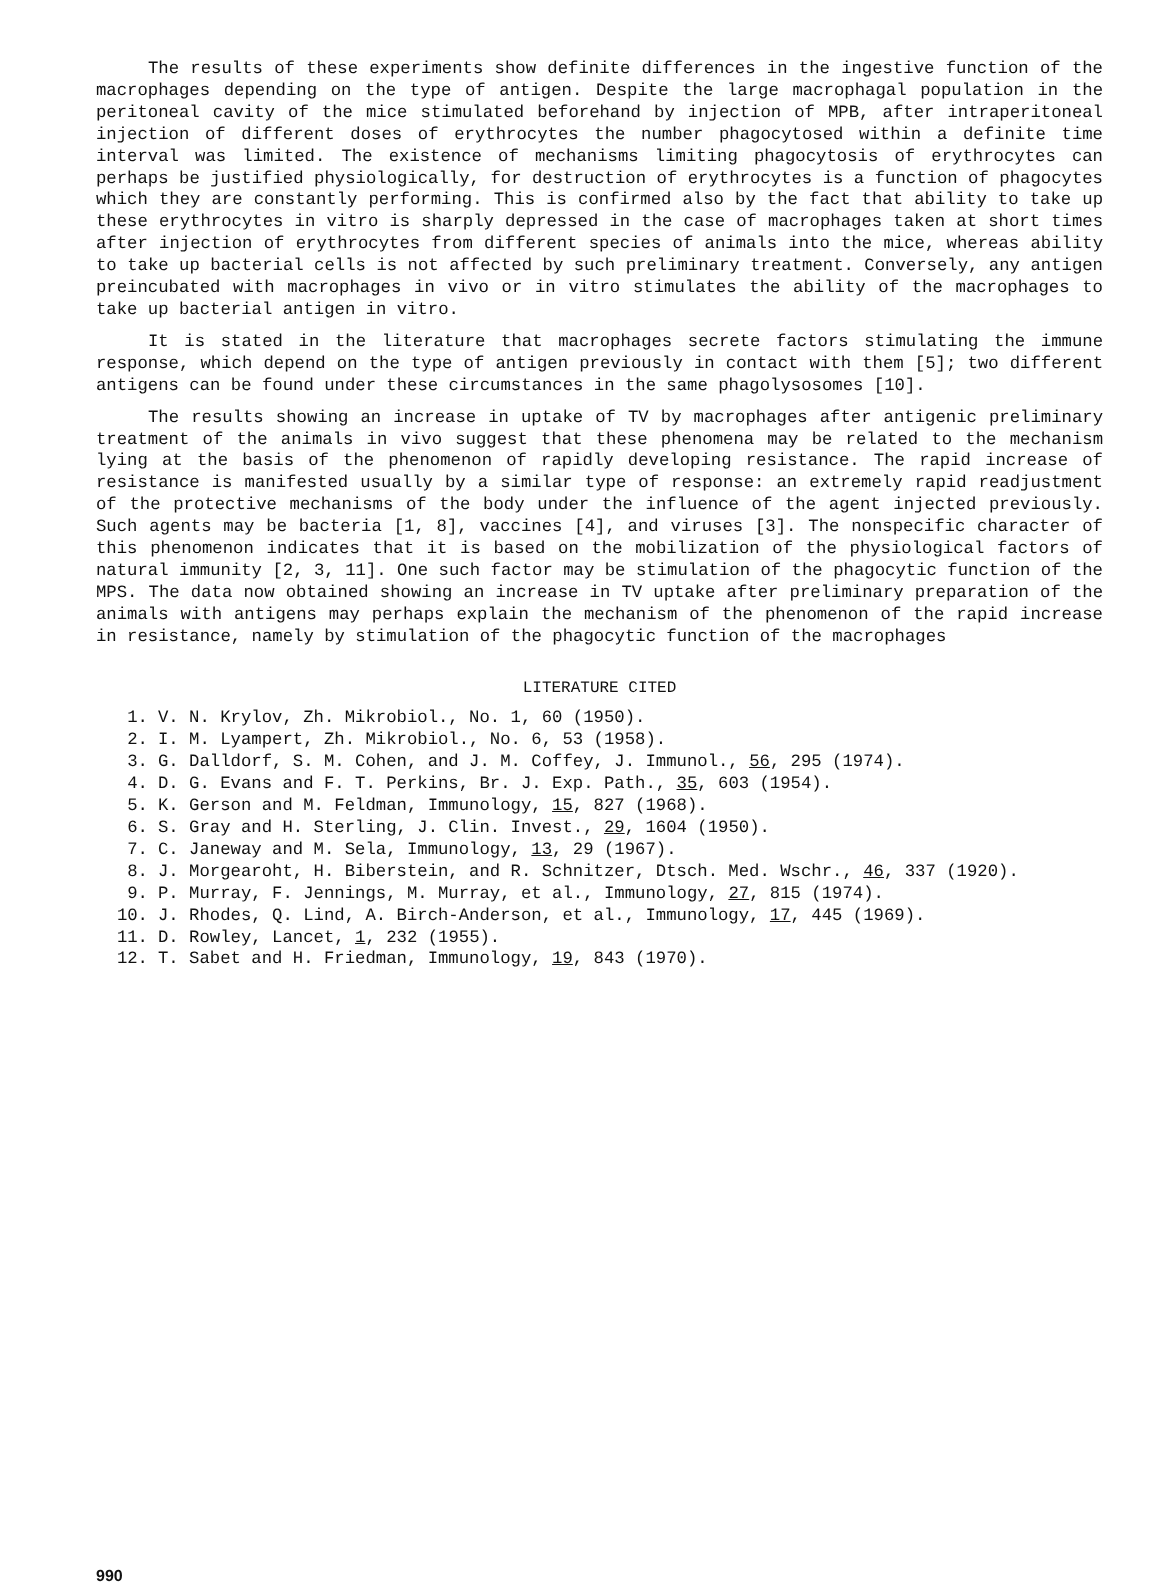The results of these experiments show definite differences in the ingestive function of the macrophages depending on the type of antigen. Despite the large macrophagal population in the peritoneal cavity of the mice stimulated beforehand by injection of MPB, after intraperitoneal injection of different doses of erythrocytes the number phagocytosed within a definite time interval was limited. The existence of mechanisms limiting phagocytosis of erythrocytes can perhaps be justified physiologically, for destruction of erythrocytes is a function of phagocytes which they are constantly performing. This is confirmed also by the fact that ability to take up these erythrocytes in vitro is sharply depressed in the case of macrophages taken at short times after injection of erythrocytes from different species of animals into the mice, whereas ability to take up bacterial cells is not affected by such preliminary treatment. Conversely, any antigen preincubated with macrophages in vivo or in vitro stimulates the ability of the macrophages to take up bacterial antigen in vitro.
It is stated in the literature that macrophages secrete factors stimulating the immune response, which depend on the type of antigen previously in contact with them [5]; two different antigens can be found under these circumstances in the same phagolysosomes [10].
The results showing an increase in uptake of TV by macrophages after antigenic preliminary treatment of the animals in vivo suggest that these phenomena may be related to the mechanism lying at the basis of the phenomenon of rapidly developing resistance. The rapid increase of resistance is manifested usually by a similar type of response: an extremely rapid readjustment of the protective mechanisms of the body under the influence of the agent injected previously. Such agents may be bacteria [1, 8], vaccines [4], and viruses [3]. The nonspecific character of this phenomenon indicates that it is based on the mobilization of the physiological factors of natural immunity [2, 3, 11]. One such factor may be stimulation of the phagocytic function of the MPS. The data now obtained showing an increase in TV uptake after preliminary preparation of the animals with antigens may perhaps explain the mechanism of the phenomenon of the rapid increase in resistance, namely by stimulation of the phagocytic function of the macrophages
LITERATURE CITED
1. V. N. Krylov, Zh. Mikrobiol., No. 1, 60 (1950).
2. I. M. Lyampert, Zh. Mikrobiol., No. 6, 53 (1958).
3. G. Dalldorf, S. M. Cohen, and J. M. Coffey, J. Immunol., 56, 295 (1974).
4. D. G. Evans and F. T. Perkins, Br. J. Exp. Path., 35, 603 (1954).
5. K. Gerson and M. Feldman, Immunology, 15, 827 (1968).
6. S. Gray and H. Sterling, J. Clin. Invest., 29, 1604 (1950).
7. C. Janeway and M. Sela, Immunology, 13, 29 (1967).
8. J. Morgearoht, H. Biberstein, and R. Schnitzer, Dtsch. Med. Wschr., 46, 337 (1920).
9. P. Murray, F. Jennings, M. Murray, et al., Immunology, 27, 815 (1974).
10. J. Rhodes, Q. Lind, A. Birch-Anderson, et al., Immunology, 17, 445 (1969).
11. D. Rowley, Lancet, 1, 232 (1955).
12. T. Sabet and H. Friedman, Immunology, 19, 843 (1970).
990